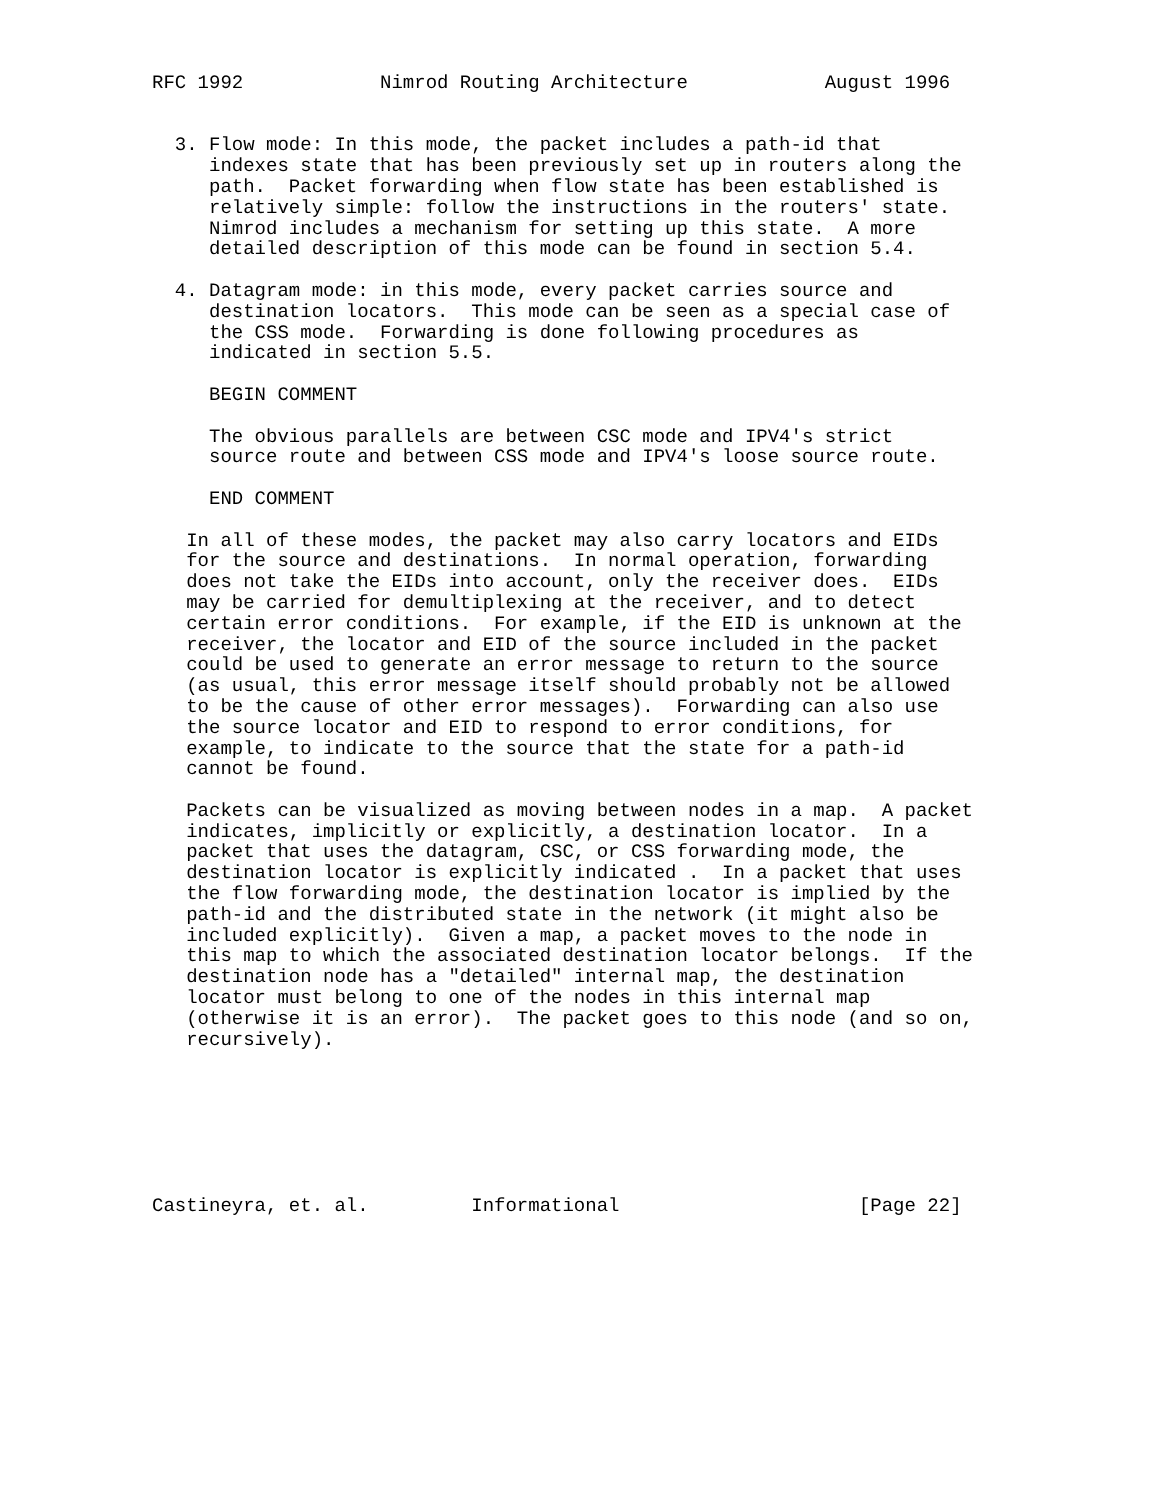RFC 1992            Nimrod Routing Architecture            August 1996


  3. Flow mode: In this mode, the packet includes a path-id that
     indexes state that has been previously set up in routers along the
     path.  Packet forwarding when flow state has been established is
     relatively simple: follow the instructions in the routers' state.
     Nimrod includes a mechanism for setting up this state.  A more
     detailed description of this mode can be found in section 5.4.

  4. Datagram mode: in this mode, every packet carries source and
     destination locators.  This mode can be seen as a special case of
     the CSS mode.  Forwarding is done following procedures as
     indicated in section 5.5.

     BEGIN COMMENT

     The obvious parallels are between CSC mode and IPV4's strict
     source route and between CSS mode and IPV4's loose source route.

     END COMMENT

   In all of these modes, the packet may also carry locators and EIDs
   for the source and destinations.  In normal operation, forwarding
   does not take the EIDs into account, only the receiver does.  EIDs
   may be carried for demultiplexing at the receiver, and to detect
   certain error conditions.  For example, if the EID is unknown at the
   receiver, the locator and EID of the source included in the packet
   could be used to generate an error message to return to the source
   (as usual, this error message itself should probably not be allowed
   to be the cause of other error messages).  Forwarding can also use
   the source locator and EID to respond to error conditions, for
   example, to indicate to the source that the state for a path-id
   cannot be found.

   Packets can be visualized as moving between nodes in a map.  A packet
   indicates, implicitly or explicitly, a destination locator.  In a
   packet that uses the datagram, CSC, or CSS forwarding mode, the
   destination locator is explicitly indicated .  In a packet that uses
   the flow forwarding mode, the destination locator is implied by the
   path-id and the distributed state in the network (it might also be
   included explicitly).  Given a map, a packet moves to the node in
   this map to which the associated destination locator belongs.  If the
   destination node has a "detailed" internal map, the destination
   locator must belong to one of the nodes in this internal map
   (otherwise it is an error).  The packet goes to this node (and so on,
   recursively).







Castineyra, et. al.         Informational                     [Page 22]